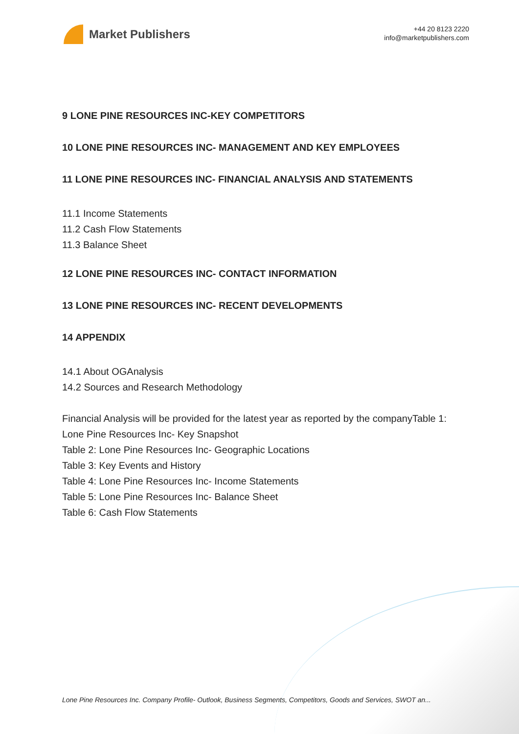Market Publishers
+44 20 8123 2220
info@marketpublishers.com
9 LONE PINE RESOURCES INC-KEY COMPETITORS
10 LONE PINE RESOURCES INC- MANAGEMENT AND KEY EMPLOYEES
11 LONE PINE RESOURCES INC- FINANCIAL ANALYSIS AND STATEMENTS
11.1 Income Statements
11.2 Cash Flow Statements
11.3 Balance Sheet
12 LONE PINE RESOURCES INC- CONTACT INFORMATION
13 LONE PINE RESOURCES INC- RECENT DEVELOPMENTS
14 APPENDIX
14.1 About OGAnalysis
14.2 Sources and Research Methodology
Financial Analysis will be provided for the latest year as reported by the companyTable 1: Lone Pine Resources Inc- Key Snapshot
Table 2: Lone Pine Resources Inc- Geographic Locations
Table 3: Key Events and History
Table 4: Lone Pine Resources Inc- Income Statements
Table 5: Lone Pine Resources Inc- Balance Sheet
Table 6: Cash Flow Statements
Lone Pine Resources Inc. Company Profile- Outlook, Business Segments, Competitors, Goods and Services, SWOT an...